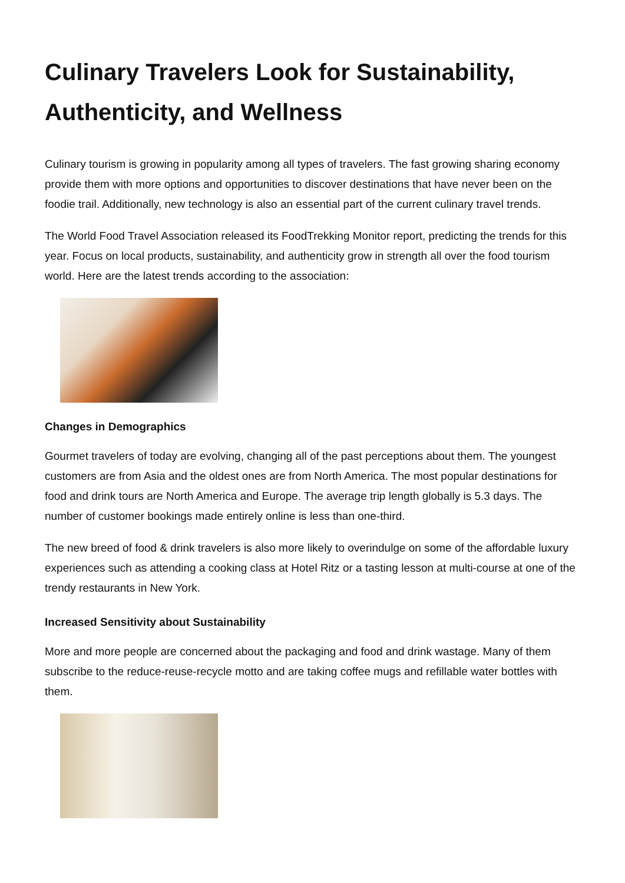Culinary Travelers Look for Sustainability, Authenticity, and Wellness
Culinary tourism is growing in popularity among all types of travelers. The fast growing sharing economy provide them with more options and opportunities to discover destinations that have never been on the foodie trail. Additionally, new technology is also an essential part of the current culinary travel trends.
The World Food Travel Association released its FoodTrekking Monitor report, predicting the trends for this year. Focus on local products, sustainability, and authenticity grow in strength all over the food tourism world. Here are the latest trends according to the association:
Changes in Demographics
Gourmet travelers of today are evolving, changing all of the past perceptions about them. The youngest customers are from Asia and the oldest ones are from North America. The most popular destinations for food and drink tours are North America and Europe. The average trip length globally is 5.3 days. The number of customer bookings made entirely online is less than one-third.
The new breed of food & drink travelers is also more likely to overindulge on some of the affordable luxury experiences such as attending a cooking class at Hotel Ritz or a tasting lesson at multi-course at one of the trendy restaurants in New York.
Increased Sensitivity about Sustainability
More and more people are concerned about the packaging and food and drink wastage. Many of them subscribe to the reduce-reuse-recycle motto and are taking coffee mugs and refillable water bottles with them.